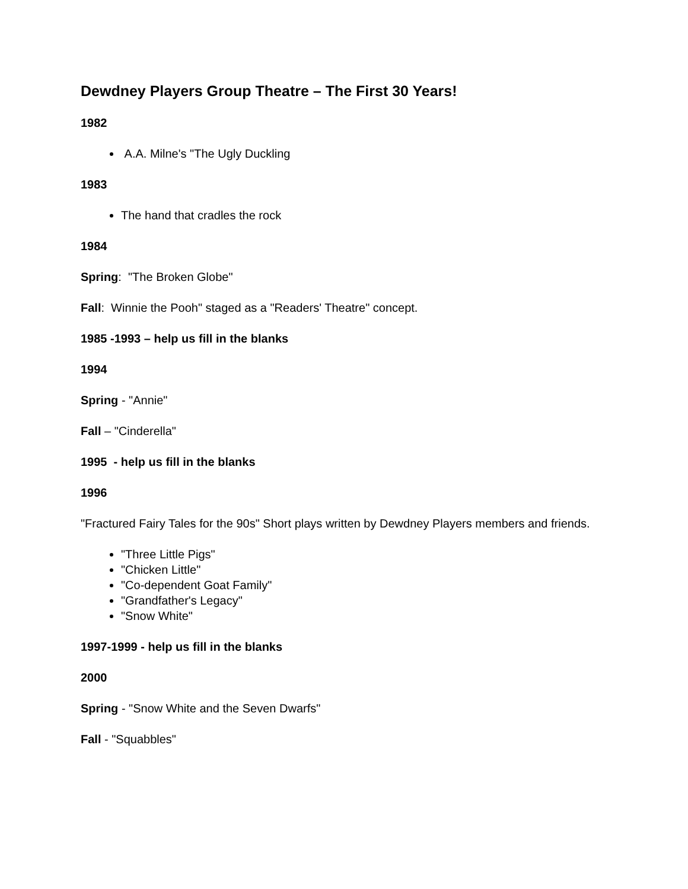Dewdney Players Group Theatre – The First 30 Years!
1982
A.A. Milne's "The Ugly Duckling
1983
The hand that cradles the rock
1984
Spring: "The Broken Globe"
Fall: Winnie the Pooh" staged as a "Readers' Theatre" concept.
1985 -1993 – help us fill in the blanks
1994
Spring - "Annie"
Fall – "Cinderella"
1995 - help us fill in the blanks
1996
"Fractured Fairy Tales for the 90s" Short plays written by Dewdney Players members and friends.
"Three Little Pigs"
"Chicken Little"
"Co-dependent Goat Family"
"Grandfather's Legacy"
"Snow White"
1997-1999 - help us fill in the blanks
2000
Spring - "Snow White and the Seven Dwarfs"
Fall - "Squabbles"